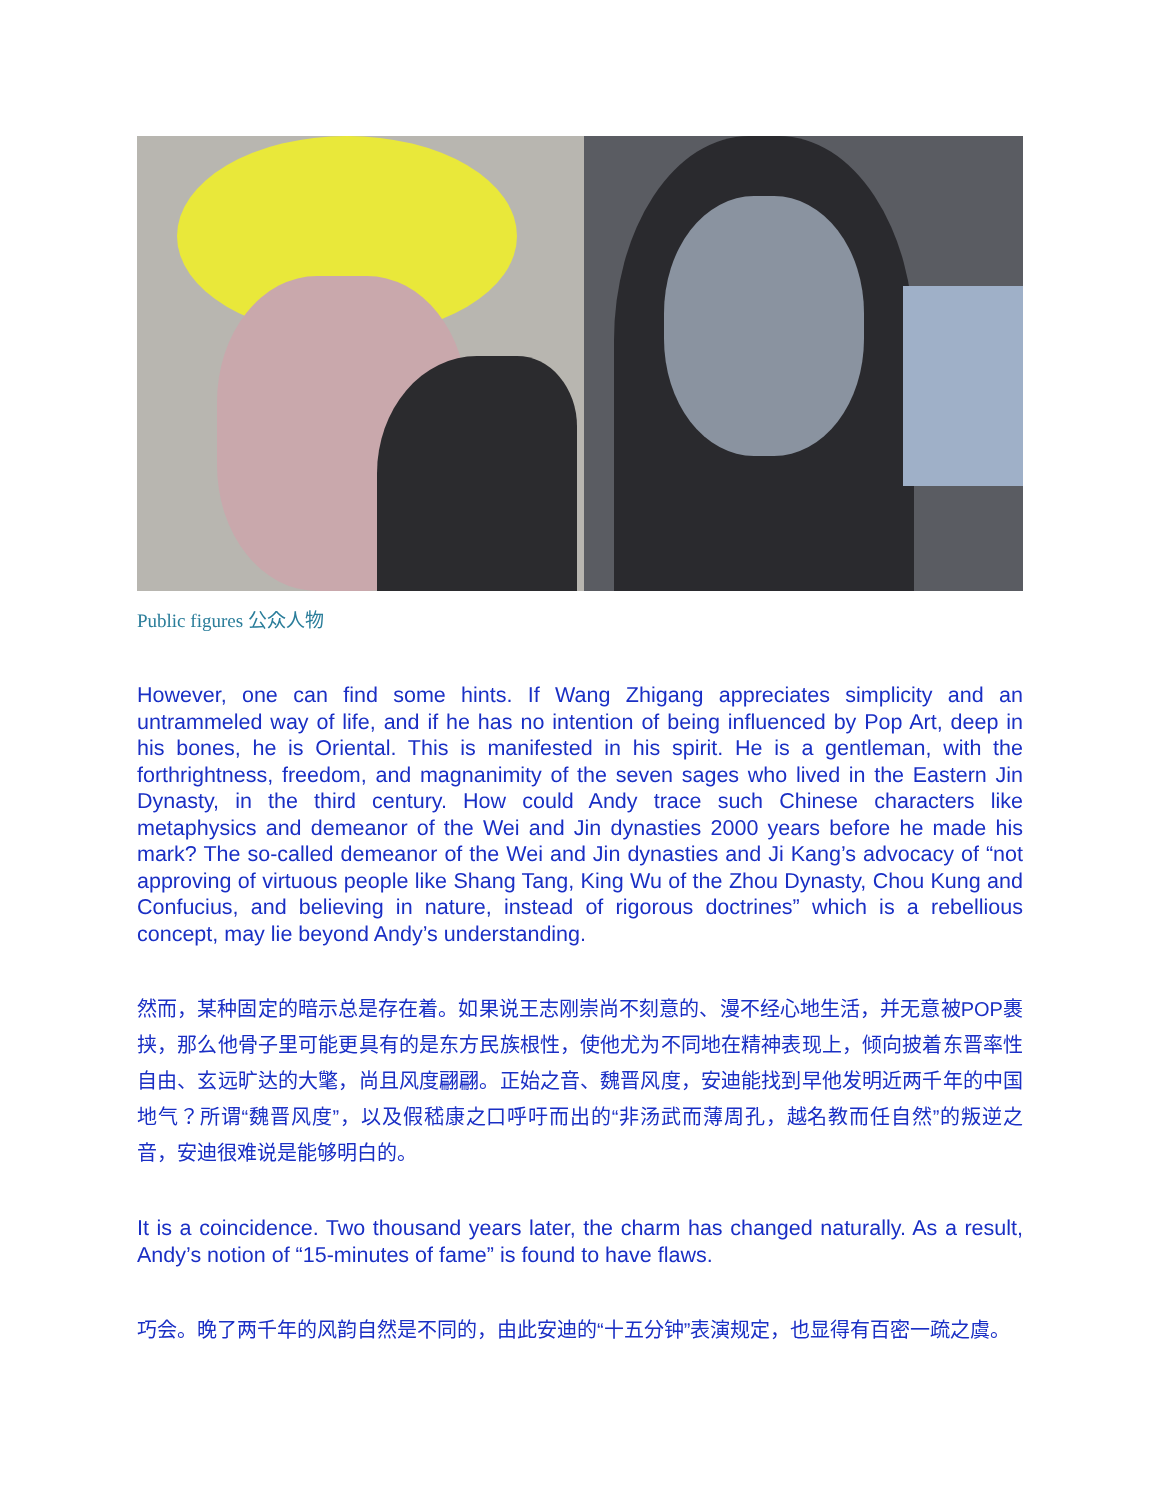Public figures 公众人物
However, one can find some hints. If Wang Zhigang appreciates simplicity and an untrammeled way of life, and if he has no intention of being influenced by Pop Art, deep in his bones, he is Oriental. This is manifested in his spirit. He is a gentleman, with the forthrightness, freedom, and magnanimity of the seven sages who lived in the Eastern Jin Dynasty, in the third century. How could Andy trace such Chinese characters like metaphysics and demeanor of the Wei and Jin dynasties 2000 years before he made his mark? The so-called demeanor of the Wei and Jin dynasties and Ji Kang’s advocacy of “not approving of virtuous people like Shang Tang, King Wu of the Zhou Dynasty, Chou Kung and Confucius, and believing in nature, instead of rigorous doctrines” which is a rebellious concept, may lie beyond Andy’s understanding.
然而，某种固定的暗示总是存在着。如果说王志刚崇尚不刻意的、漫不经心地生活，并无意被POP裹挟，那么他骨子里可能更具有的是东方民族根性，使他尤为不同地在精神表现上，倾向披着东晋率性自由、玄远旷达的大氅，尚且风度翩翩。正始之音、魏晋风度，安迪能找到早他发明近两千年的中国地气？所谓“魏晋风度”，以及假嵇康之口呼吁而出的“非汤武而薄周孔，越名教而任自然”的叛逆之音，安迪很难说是能够明白的。
It is a coincidence. Two thousand years later, the charm has changed naturally. As a result, Andy’s notion of “15-minutes of fame” is found to have flaws.
巧会。晚了两千年的风韵自然是不同的，由此安迪的“十五分钟”表演规定，也显得有百密一疏之虞。